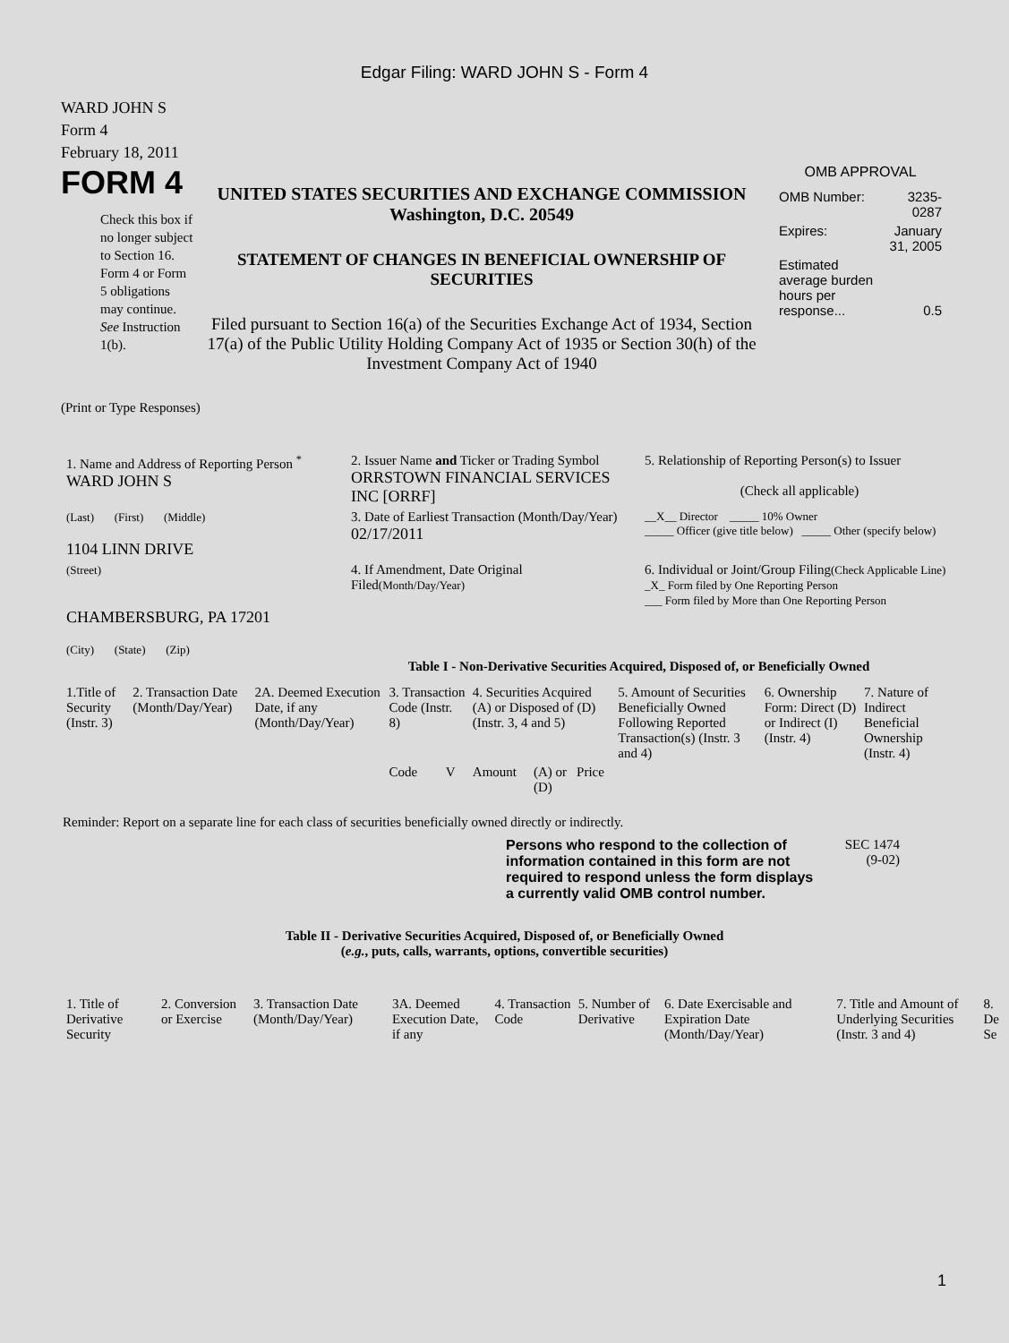Edgar Filing: WARD JOHN S - Form 4
WARD JOHN S
Form 4
February 18, 2011
FORM 4
Check this box if no longer subject to Section 16. Form 4 or Form 5 obligations may continue. See Instruction 1(b).
UNITED STATES SECURITIES AND EXCHANGE COMMISSION
Washington, D.C. 20549
STATEMENT OF CHANGES IN BENEFICIAL OWNERSHIP OF SECURITIES
Filed pursuant to Section 16(a) of the Securities Exchange Act of 1934, Section 17(a) of the Public Utility Holding Company Act of 1935 or Section 30(h) of the Investment Company Act of 1940
OMB APPROVAL
| OMB Number: | 3235-0287 |
| Expires: | January 31, 2005 |
| Estimated average burden hours per response... | 0.5 |
(Print or Type Responses)
| 1. Name and Address of Reporting Person <sup>*</sup> WARD JOHN S | 2. Issuer Name and Ticker or Trading Symbol ORRSTOWN FINANCIAL SERVICES INC [ORRF] | 5. Relationship of Reporting Person(s) to Issuer (Check all applicable) |
| (Last) (First) (Middle) 1104 LINN DRIVE | 3. Date of Earliest Transaction (Month/Day/Year) 02/17/2011 | __X__ Director _____ 10% Owner _____ Officer (give title below) _____ Other (specify below) |
| (Street) CHAMBERSBURG, PA 17201 (City) (State) (Zip) | 4. If Amendment, Date Original Filed (Month/Day/Year) | 6. Individual or Joint/Group Filing (Check Applicable Line) _X_ Form filed by One Reporting Person ___ Form filed by More than One Reporting Person |
Table I - Non-Derivative Securities Acquired, Disposed of, or Beneficially Owned
| 1.Title of Security (Instr. 3) | 2. Transaction Date (Month/Day/Year) | 2A. Deemed Execution Date, if any (Month/Day/Year) | 3. Transaction Code (Instr. 8) | | 4. Securities Acquired (A) or Disposed of (D) (Instr. 3, 4 and 5) | | | 5. Amount of Securities Beneficially Owned Following Reported Transaction(s) (Instr. 3 and 4) | 6. Ownership Form: Direct (D) or Indirect (I) (Instr. 4) | 7. Nature of Indirect Beneficial Ownership (Instr. 4) |
| --- | --- | --- | --- | --- | --- | --- | --- | --- | --- | --- |
| | | | Code | V | Amount | (A) or (D) | Price | | | |
Reminder: Report on a separate line for each class of securities beneficially owned directly or indirectly.
Persons who respond to the collection of information contained in this form are not required to respond unless the form displays a currently valid OMB control number.
SEC 1474
(9-02)
Table II - Derivative Securities Acquired, Disposed of, or Beneficially Owned
(e.g., puts, calls, warrants, options, convertible securities)
| 1. Title of Derivative Security | 2. Conversion or Exercise | 3. Transaction Date (Month/Day/Year) | 3A. Deemed Execution Date, if any | 4. Transaction Code | 5. Number of Derivative | 6. Date Exercisable and Expiration Date (Month/Day/Year) | 7. Title and Amount of Underlying Securities (Instr. 3 and 4) | 8. De Se |
| --- | --- | --- | --- | --- | --- | --- | --- | --- |
1